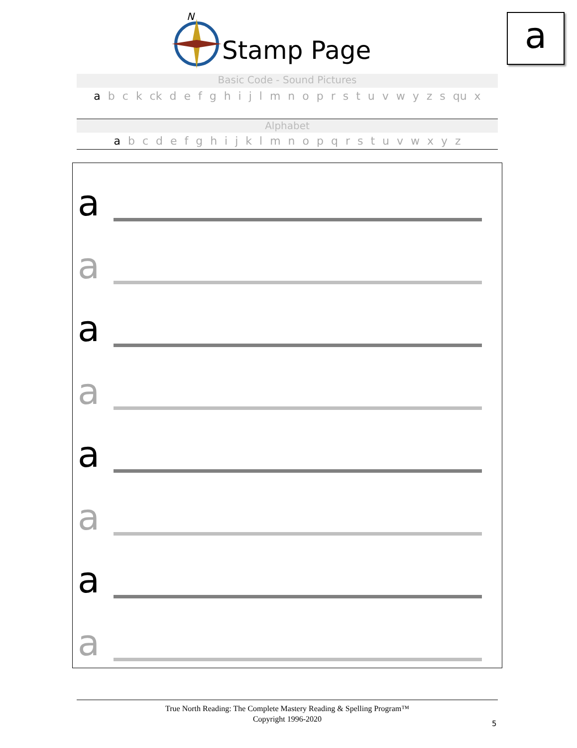N
Stamp Page a
Basic Code - Sound Pictures
a b c k ck d e f g h i j l m n o p r s t u v w y z s qu x
Alphabet
a b c d e f g h i j k l m n o p q r s t u v w x y z
a
a
a
a
a
a
a
a
True North Reading: The Complete Mastery Reading & Spelling Program™
Copyright 1996-2020
5